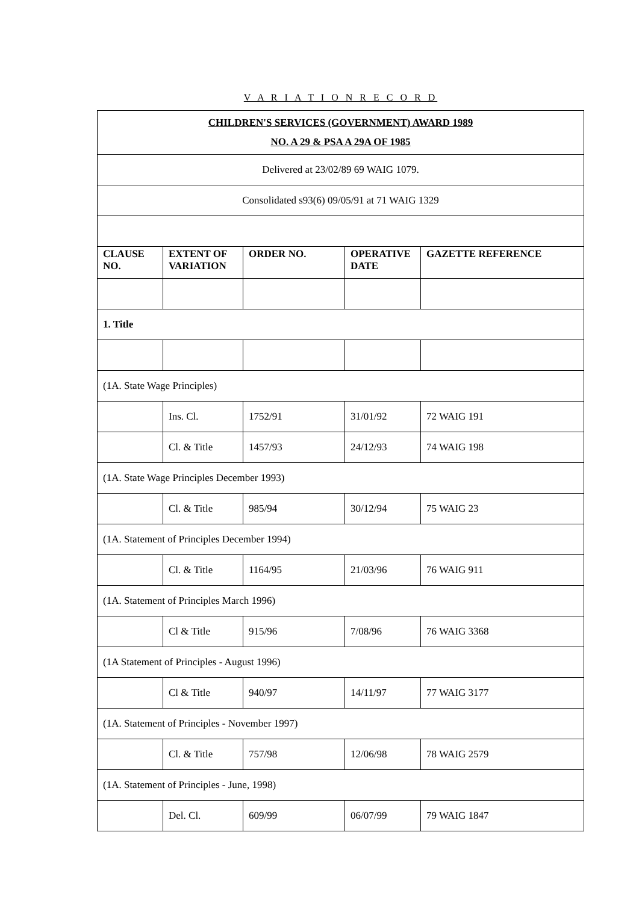V A R I A T I O N R E C O R D
| CHILDREN'S SERVICES (GOVERNMENT) AWARD 1989 NO. A 29 & PSA A 29A OF 1985 | | | | |
| Delivered at 23/02/89 69 WAIG 1079. | | | | |
| Consolidated s93(6) 09/05/91 at 71 WAIG 1329 | | | | |
| CLAUSE NO. | EXTENT OF VARIATION | ORDER NO. | OPERATIVE DATE | GAZETTE REFERENCE |
| 1. Title | | | | |
| (1A. State Wage Principles) | | | | |
| | Ins. Cl. | 1752/91 | 31/01/92 | 72 WAIG 191 |
| | Cl. & Title | 1457/93 | 24/12/93 | 74 WAIG 198 |
| (1A. State Wage Principles December 1993) | | | | |
| | Cl. & Title | 985/94 | 30/12/94 | 75 WAIG 23 |
| (1A. Statement of Principles December 1994) | | | | |
| | Cl. & Title | 1164/95 | 21/03/96 | 76 WAIG 911 |
| (1A. Statement of Principles March 1996) | | | | |
| | Cl & Title | 915/96 | 7/08/96 | 76 WAIG 3368 |
| (1A Statement of Principles - August 1996) | | | | |
| | Cl & Title | 940/97 | 14/11/97 | 77 WAIG 3177 |
| (1A. Statement of Principles - November 1997) | | | | |
| | Cl. & Title | 757/98 | 12/06/98 | 78 WAIG 2579 |
| (1A. Statement of Principles - June, 1998) | | | | |
| | Del. Cl. | 609/99 | 06/07/99 | 79 WAIG 1847 |